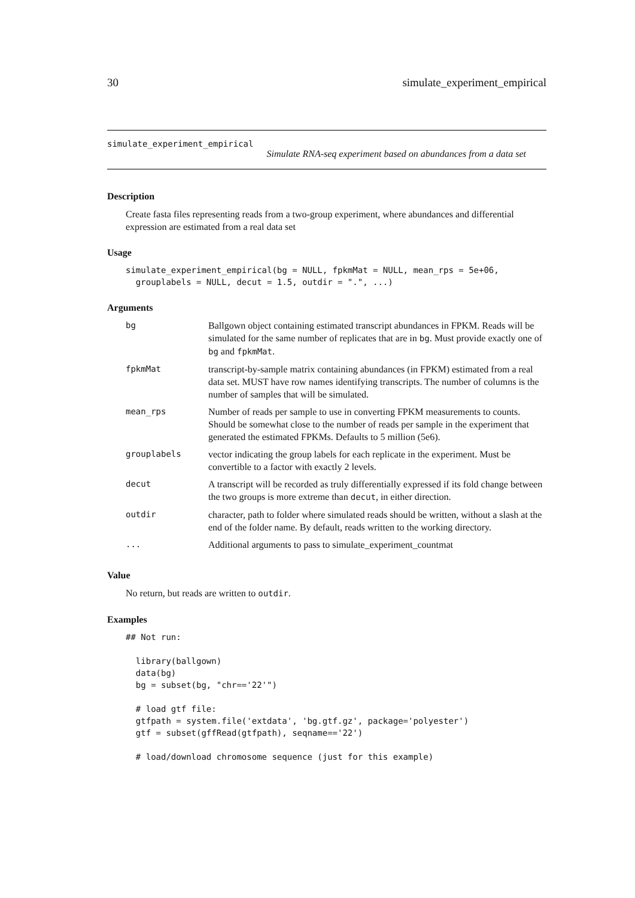30 simulate_experiment_empirical
simulate_experiment_empirical
Simulate RNA-seq experiment based on abundances from a data set
Description
Create fasta files representing reads from a two-group experiment, where abundances and differential expression are estimated from a real data set
Usage
simulate_experiment_empirical(bg = NULL, fpkmMat = NULL, mean_rps = 5e+06,
  grouplabels = NULL, decut = 1.5, outdir = ".", ...)
Arguments
| bg | Ballgown object containing estimated transcript abundances in FPKM. Reads will be simulated for the same number of replicates that are in bg . Must provide exactly one of bg and fpkmMat . |
| fpkmMat | transcript-by-sample matrix containing abundances (in FPKM) estimated from a real data set. MUST have row names identifying transcripts. The number of columns is the number of samples that will be simulated. |
| mean_rps | Number of reads per sample to use in converting FPKM measurements to counts. Should be somewhat close to the number of reads per sample in the experiment that generated the estimated FPKMs. Defaults to 5 million (5e6). |
| grouplabels | vector indicating the group labels for each replicate in the experiment. Must be convertible to a factor with exactly 2 levels. |
| decut | A transcript will be recorded as truly differentially expressed if its fold change between the two groups is more extreme than decut , in either direction. |
| outdir | character, path to folder where simulated reads should be written, without a slash at the end of the folder name. By default, reads written to the working directory. |
| ... | Additional arguments to pass to simulate_experiment_countmat |
Value
No return, but reads are written to outdir.
Examples
## Not run:

  library(ballgown)
  data(bg)
  bg = subset(bg, "chr=='22'")

  # load gtf file:
  gtfpath = system.file('extdata', 'bg.gtf.gz', package='polyester')
  gtf = subset(gffRead(gtfpath), seqname=='22')

  # load/download chromosome sequence (just for this example)